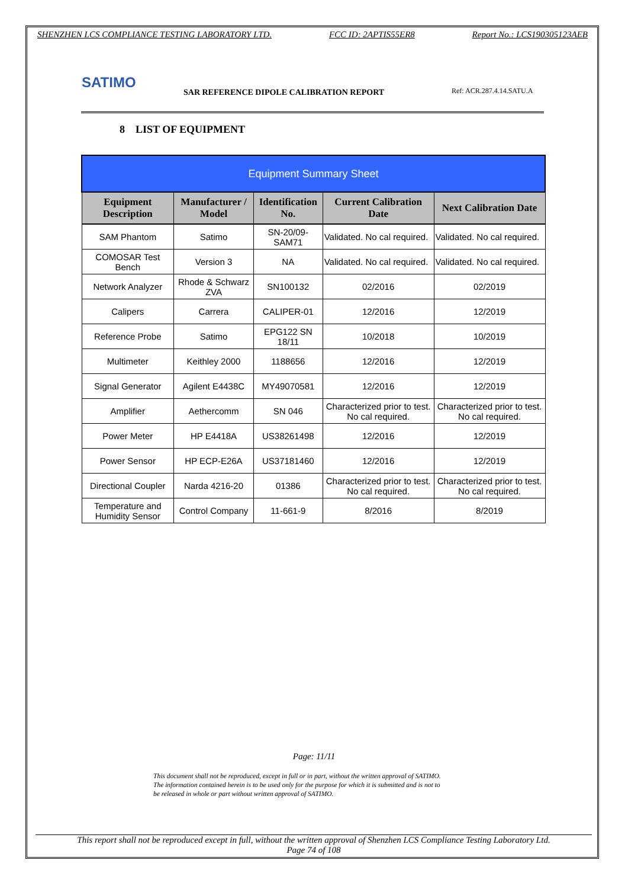SHENZHEN LCS COMPLIANCE TESTING LABORATORY LTD. FCC ID: 2APTIS55ER8 Report No.: LCS190305123AEB
SATIMO
SAR REFERENCE DIPOLE CALIBRATION REPORT
Ref: ACR.287.4.14.SATU.A
8 LIST OF EQUIPMENT
| Equipment Summary Sheet | | | | |
| --- | --- | --- | --- | --- |
| Equipment Description | Manufacturer / Model | Identification No. | Current Calibration Date | Next Calibration Date |
| SAM Phantom | Satimo | SN-20/09-SAM71 | Validated. No cal required. | Validated. No cal required. |
| COMOSAR Test Bench | Version 3 | NA | Validated. No cal required. | Validated. No cal required. |
| Network Analyzer | Rhode & Schwarz ZVA | SN100132 | 02/2016 | 02/2019 |
| Calipers | Carrera | CALIPER-01 | 12/2016 | 12/2019 |
| Reference Probe | Satimo | EPG122 SN 18/11 | 10/2018 | 10/2019 |
| Multimeter | Keithley 2000 | 1188656 | 12/2016 | 12/2019 |
| Signal Generator | Agilent E4438C | MY49070581 | 12/2016 | 12/2019 |
| Amplifier | Aethercomm | SN 046 | Characterized prior to test. No cal required. | Characterized prior to test. No cal required. |
| Power Meter | HP E4418A | US38261498 | 12/2016 | 12/2019 |
| Power Sensor | HP ECP-E26A | US37181460 | 12/2016 | 12/2019 |
| Directional Coupler | Narda 4216-20 | 01386 | Characterized prior to test. No cal required. | Characterized prior to test. No cal required. |
| Temperature and Humidity Sensor | Control Company | 11-661-9 | 8/2016 | 8/2019 |
Page: 11/11
This document shall not be reproduced, except in full or in part, without the written approval of SATIMO.
The information contained herein is to be used only for the purpose for which it is submitted and is not to
be released in whole or part without written approval of SATIMO.
This report shall not be reproduced except in full, without the written approval of Shenzhen LCS Compliance Testing Laboratory Ltd.
Page 74 of 108